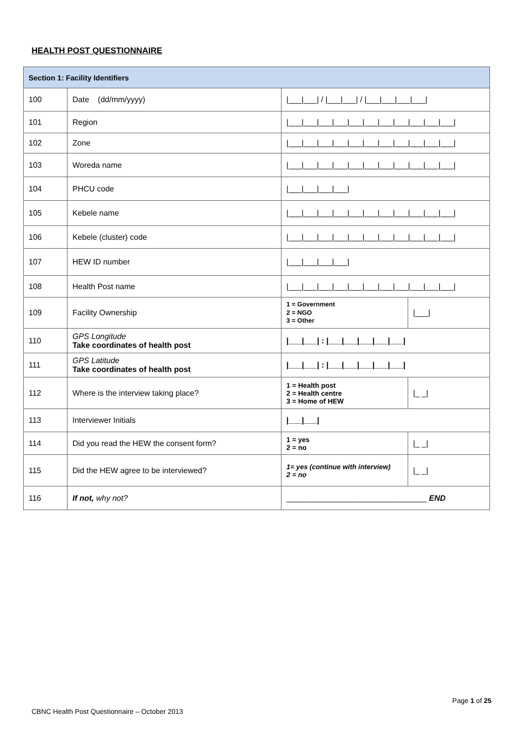HEALTH POST QUESTIONNAIRE
| Section 1: Facility Identifiers | | | |
| --- | --- | --- | --- |
| 100 | Date (dd/mm/yyyy) | /___/___/ / /___/___/ / /___/___/___/___/ | |
| 101 | Region | /___/___/___/___/___/___/___/___/___/___/___/ | |
| 102 | Zone | /___/___/___/___/___/___/___/___/___/___/___/ | |
| 103 | Woreda name | /___/___/___/___/___/___/___/___/___/___/___/ | |
| 104 | PHCU code | /___/___/___/___/ | |
| 105 | Kebele name | /___/___/___/___/___/___/___/___/___/___/___/ | |
| 106 | Kebele (cluster) code | /___/___/___/___/___/___/___/___/___/___/___/ | |
| 107 | HEW ID number | /___/___/___/___/ | |
| 108 | Health Post name | /___/___/___/___/___/___/___/___/___/___/___/ | |
| 109 | Facility Ownership | 1 = Government 2 = NGO 3 = Other | /___/ |
| 110 | GPS Longitude Take coordinates of health post | /___/___/ : /___/___/___/___/___/ | |
| 111 | GPS Latitude Take coordinates of health post | /___/___/ : /___/___/___/___/___/ | |
| 112 | Where is the interview taking place? | 1 = Health post 2 = Health centre 3 = Home of HEW | /_ _/ |
| 113 | Interviewer Initials | /___/___/ | |
| 114 | Did you read the HEW the consent form? | 1 = yes 2 = no | /_ _/ |
| 115 | Did the HEW agree to be interviewed? | 1= yes (continue with interview) 2 = no | /_ _/ |
| 116 | If not, why not? | ________________________________ END | |
Page 1 of 25
CBNC Health Post Questionnaire – October 2013